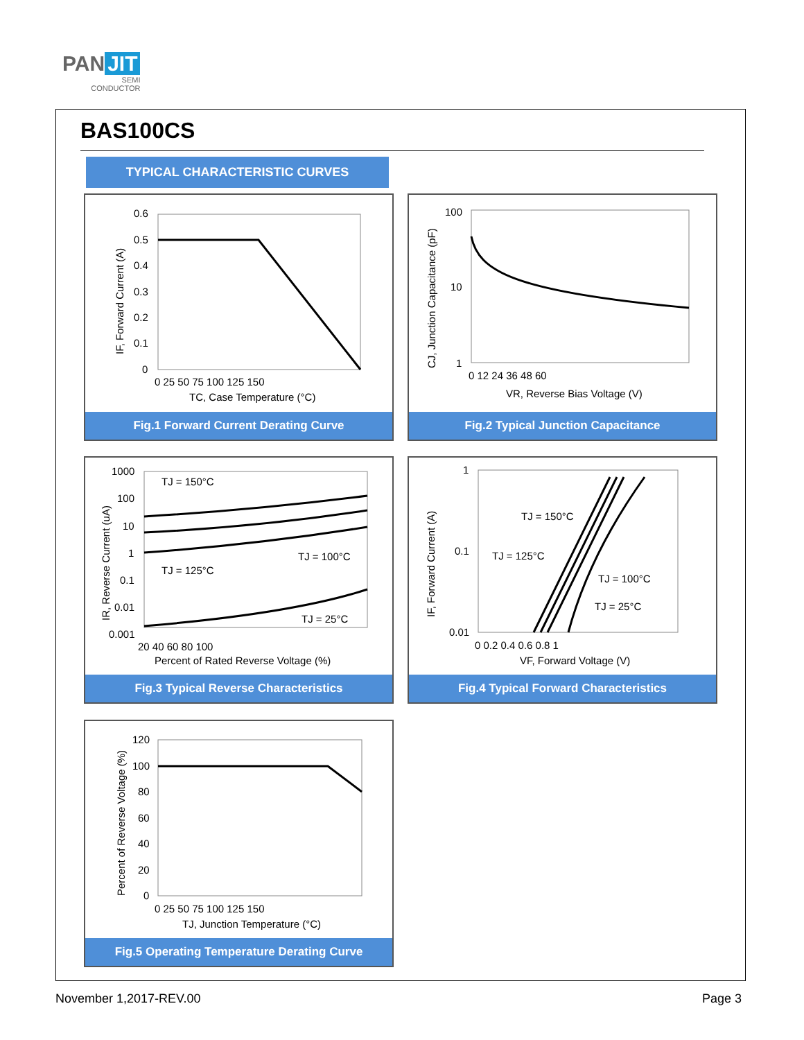PAN JIT
SEMI
CONDUCTOR
BAS100CS
TYPICAL CHARACTERISTIC CURVES
0.6
0.5
0.4
0.3
0.2
0.1
0
0 25 50 75 100 125 150
TC, Case Temperature (°C)
IF, Forward Current (A)
Fig.1 Forward Current Derating Curve
100
10
1
0 12 24 36 48 60
VR, Reverse Bias Voltage (V)
CJ, Junction Capacitance (pF)
Fig.2 Typical Junction Capacitance
TJ = 150°C
TJ = 100°C
TJ = 125°C
TJ = 25°C
1000
100
10
1
0.1
0.01
0.001
20 40 60 80 100
Percent of Rated Reverse Voltage (%)
IR, Reverse Current (uA)
Fig.3 Typical Reverse Characteristics
TJ = 150°C
TJ = 125°C
TJ = 100°C
TJ = 25°C
1
0.1
0.01
0 0.2 0.4 0.6 0.8 1
VF, Forward Voltage (V)
IF, Forward Current (A)
Fig.4 Typical Forward Characteristics
120
100
80
60
40
20
0
0 25 50 75 100 125 150
TJ, Junction Temperature (°C)
Percent of Reverse Voltage (%)
Fig.5 Operating Temperature Derating Curve
November 1,2017-REV.00 Page 3